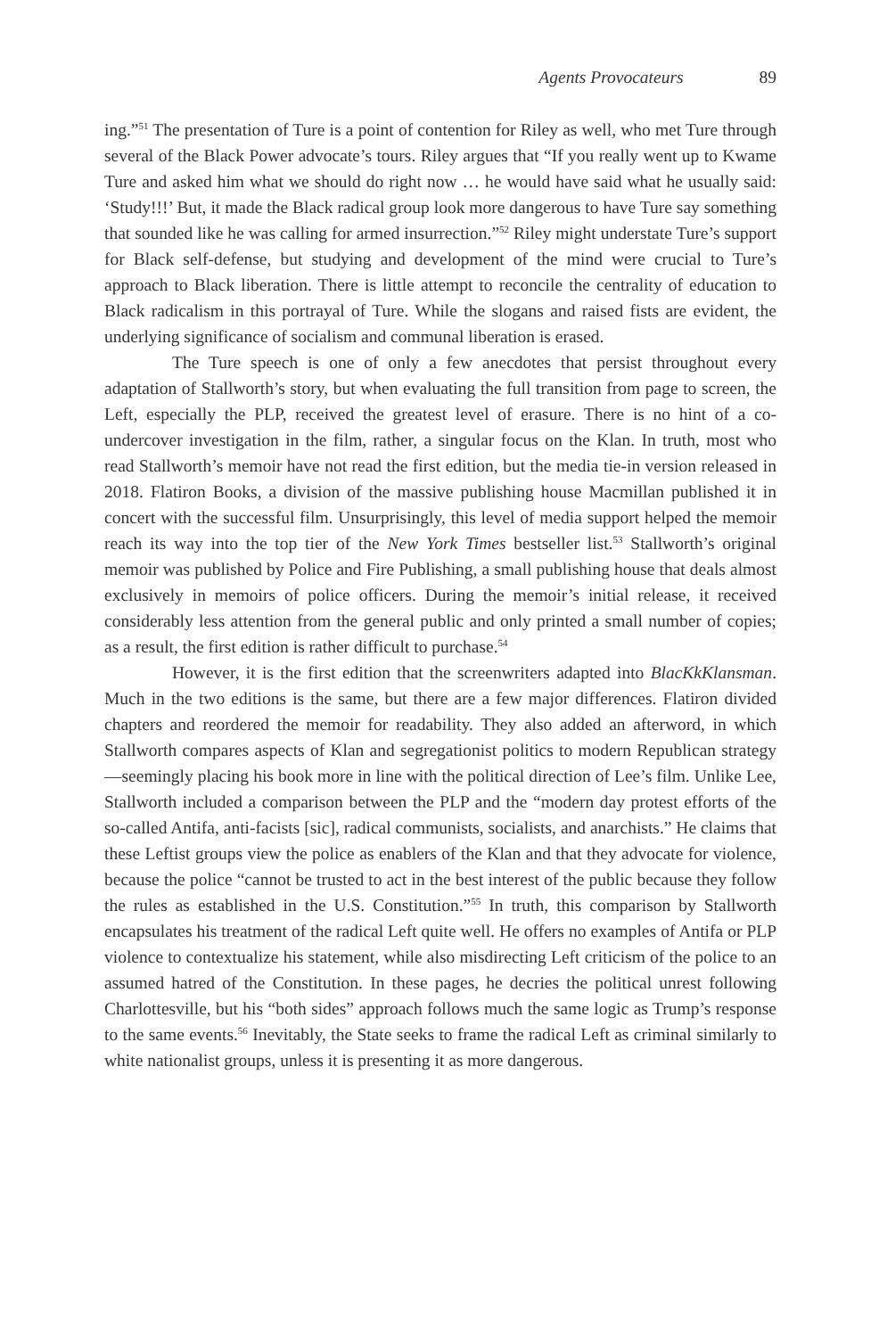Agents Provocateurs 89
ing.”<sup>51</sup> The presentation of Ture is a point of contention for Riley as well, who met Ture through several of the Black Power advocate’s tours. Riley argues that “If you really went up to Kwame Ture and asked him what we should do right now … he would have said what he usually said: ‘Study!!!’ But, it made the Black radical group look more dangerous to have Ture say something that sounded like he was calling for armed insurrection.”<sup>52</sup> Riley might understate Ture’s support for Black self-defense, but studying and development of the mind were crucial to Ture’s approach to Black liberation. There is little attempt to reconcile the centrality of education to Black radicalism in this portrayal of Ture. While the slogans and raised fists are evident, the underlying significance of socialism and communal liberation is erased.
The Ture speech is one of only a few anecdotes that persist throughout every adaptation of Stallworth’s story, but when evaluating the full transition from page to screen, the Left, especially the PLP, received the greatest level of erasure. There is no hint of a co-undercover investigation in the film, rather, a singular focus on the Klan. In truth, most who read Stallworth’s memoir have not read the first edition, but the media tie-in version released in 2018. Flatiron Books, a division of the massive publishing house Macmillan published it in concert with the successful film. Unsurprisingly, this level of media support helped the memoir reach its way into the top tier of the New York Times bestseller list.<sup>53</sup> Stallworth’s original memoir was published by Police and Fire Publishing, a small publishing house that deals almost exclusively in memoirs of police officers. During the memoir’s initial release, it received considerably less attention from the general public and only printed a small number of copies; as a result, the first edition is rather difficult to purchase.<sup>54</sup>
However, it is the first edition that the screenwriters adapted into BlacKkKlansman. Much in the two editions is the same, but there are a few major differences. Flatiron divided chapters and reordered the memoir for readability. They also added an afterword, in which Stallworth compares aspects of Klan and segregationist politics to modern Republican strategy—seemingly placing his book more in line with the political direction of Lee’s film. Unlike Lee, Stallworth included a comparison between the PLP and the “modern day protest efforts of the so-called Antifa, anti-facists [sic], radical communists, socialists, and anarchists.” He claims that these Leftist groups view the police as enablers of the Klan and that they advocate for violence, because the police “cannot be trusted to act in the best interest of the public because they follow the rules as established in the U.S. Constitution.”<sup>55</sup> In truth, this comparison by Stallworth encapsulates his treatment of the radical Left quite well. He offers no examples of Antifa or PLP violence to contextualize his statement, while also misdirecting Left criticism of the police to an assumed hatred of the Constitution. In these pages, he decries the political unrest following Charlottesville, but his “both sides” approach follows much the same logic as Trump’s response to the same events.<sup>56</sup> Inevitably, the State seeks to frame the radical Left as criminal similarly to white nationalist groups, unless it is presenting it as more dangerous.